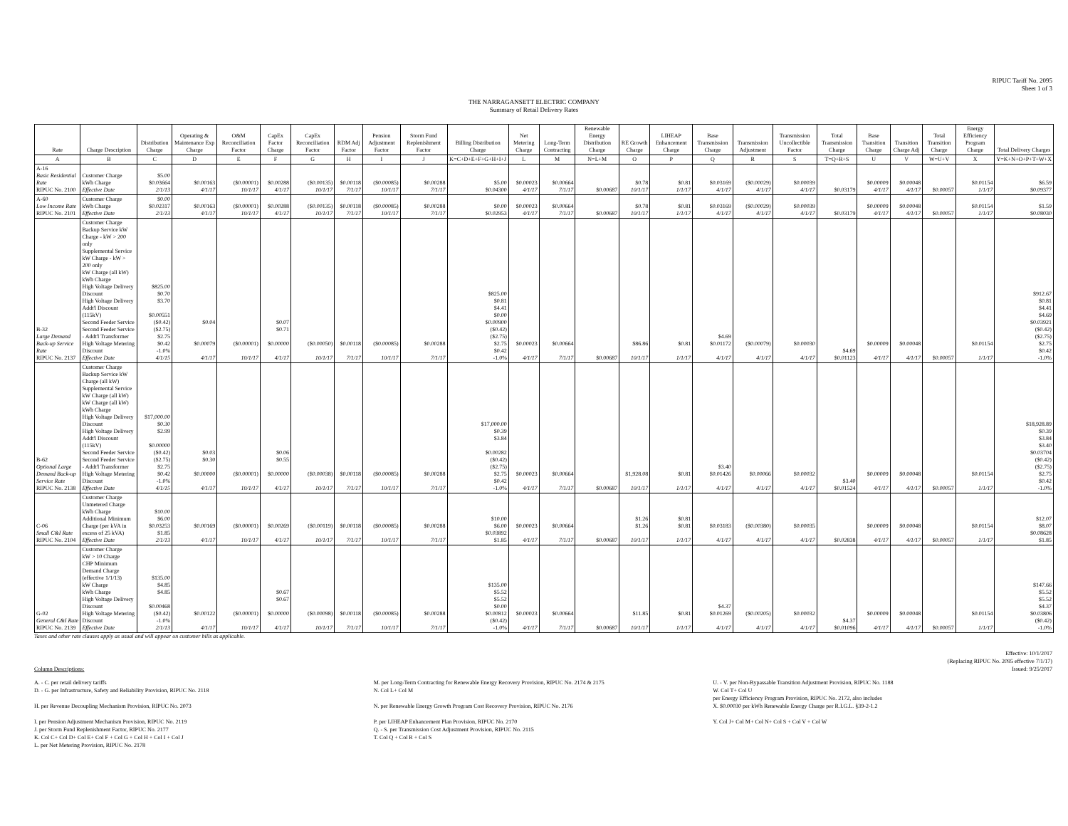RIPUC Tariff No. 2095
Sheet 1 of 3
THE NARRAGANSETT ELECTRIC COMPANY
Summary of Retail Delivery Rates
| Rate | Charge Description | Distribution Charge | Operating & Maintenance Exp Charge | O&M Reconciliation Factor | CapEx Factor Charge | CapEx Reconciliation Factor | RDM Adj Factor | Pension Adjustment Factor | Storm Fund Replenishment Factor | Billing Distribution Charge | Net Metering Charge | Long-Term Contracting | Renewable Energy Distribution Charge | RE Growth Charge | LIHEAP Enhancement Charge | Base Transmission Charge | Transmission Adjustment | Transmission Uncollectible Factor | Total Transmission Charge | Base Transition Charge | Transition Charge Adj | Total Transition Charge | Energy Efficiency Program Charge | Total Delivery Charges |
| --- | --- | --- | --- | --- | --- | --- | --- | --- | --- | --- | --- | --- | --- | --- | --- | --- | --- | --- | --- | --- | --- | --- | --- | --- |
| A | B | C | D | E | F | G | H | I | J | K=C+D+E+F+G+H+I+J | L | M | N=L+M | O | P | Q | R | S | T=Q+R+S | U | V | W=U+V | X | Y=K+N+O+P+T+W+X |
| A-16 Basic Residential Rate RIPUC No. 2100 | Customer Charge kWh Charge Effective Date | $5.00 $0.03664 2/1/13 | $0.00163 4/1/17 | ($0.00001) 10/1/17 | $0.00288 4/1/17 | ($0.00135) 10/1/17 | $0.00118 7/1/17 | ($0.00085) 10/1/17 | $0.00288 7/1/17 | $5.00 $0.04300 | $0.00023 4/1/17 | $0.00664 7/1/17 | $0.00687 | $0.78 10/1/17 | $0.81 1/1/17 | $0.03169 4/1/17 | ($0.00029) 4/1/17 | $0.00039 4/1/17 | $0.03179 | $0.00009 4/1/17 | $0.00048 4/1/17 | $0.00057 | $0.01154 1/1/17 | $6.59 $0.09377 |
| A-60 Low Income Rate RIPUC No. 2101 | Customer Charge kWh Charge Effective Date | $0.00 $0.02317 2/1/13 | $0.00163 4/1/17 | ($0.00001) 10/1/17 | $0.00288 4/1/17 | ($0.00135) 10/1/17 | $0.00118 7/1/17 | ($0.00085) 10/1/17 | $0.00288 7/1/17 | $0.00 $0.02953 | $0.00023 4/1/17 | $0.00664 7/1/17 | $0.00687 | $0.78 10/1/17 | $0.81 1/1/17 | $0.03169 4/1/17 | ($0.00029) 4/1/17 | $0.00039 4/1/17 | $0.03179 | $0.00009 4/1/17 | $0.00048 4/1/17 | $0.00057 | $0.01154 1/1/17 | $1.59 $0.08030 |
| B-32 Large Demand Back-up Service Rate RIPUC No. 2137 | Customer Charge Backup Service kW Charge - kW > 200 only Supplemental Service kW Charge - kW > 200 only kW Charge (all kW) kWh Charge High Voltage Delivery Discount High Voltage Delivery Addt'l Discount (115kV) Second Feeder Service Second Feeder Service - Addt'l Transformer High Voltage Metering Discount Effective Date | $825.00 $0.70 $3.70 $0.00551 ($0.42) ($2.75) $2.75 $0.42 -1.0% 4/1/15 | $0.04 $0.00079 4/1/17 | ($0.00001) 10/1/17 | $0.07 $0.71 $0.00000 4/1/17 | ($0.00050) 10/1/17 | $0.00118 7/1/17 | ($0.00085) 10/1/17 | $0.00288 7/1/17 | $825.00 $0.81 $4.41 $0.00 $0.00900 ($0.42) ($2.75) $2.75 $0.42 -1.0% | $0.00023 4/1/17 | $0.00664 7/1/17 | $0.00687 | $86.86 10/1/17 | $0.81 1/1/17 | $4.69 $0.01172 4/1/17 | ($0.00079) 4/1/17 | $0.00030 4/1/17 | $4.69 $0.01123 | $0.00009 4/1/17 | $0.00048 4/1/17 | $0.00057 | $0.01154 1/1/17 | $912.67 $0.81 $4.41 $4.69 $0.03921 ($0.42) ($2.75) $2.75 $0.42 -1.0% |
| B-62 Optional Large Demand Back-up Service Rate RIPUC No. 2138 | Customer Charge Backup Service kW Charge (all kW) Supplemental Service kW Charge (all kW) kW Charge (all kW) kWh Charge High Voltage Delivery Discount High Voltage Delivery Addt'l Discount (115kV) Second Feeder Service Second Feeder Service - Addt'l Transformer High Voltage Metering Discount Effective Date | $17,000.00 $0.30 $2.99 $0.00000 ($0.42) ($2.75) $2.75 $0.42 -1.0% 4/1/15 | $0.03 $0.30 $0.00000 4/1/17 | ($0.00001) 10/1/17 | $0.06 $0.55 $0.00000 4/1/17 | ($0.00038) 10/1/17 | $0.00118 7/1/17 | ($0.00085) 10/1/17 | $0.00288 7/1/17 | $17,000.00 $0.39 $3.84 $0.00282 ($0.42) ($2.75) $2.75 $0.42 -1.0% | $0.00023 4/1/17 | $0.00664 7/1/17 | $0.00687 | $1,928.08 10/1/17 | $0.81 1/1/17 | $3.40 $0.01426 4/1/17 | $0.00066 4/1/17 | $0.00032 4/1/17 | $3.40 $0.01524 | $0.00009 4/1/17 | $0.00048 4/1/17 | $0.00057 | $0.01154 1/1/17 | $18,928.89 $0.39 $3.84 $3.40 $0.03704 ($0.42) ($2.75) $2.75 $0.42 -1.0% |
| C-06 Small C&I Rate RIPUC No. 2104 | Customer Charge Unmetered Charge kWh Charge Additional Minimum Charge (per kVA in excess of 25 kVA) Effective Date | $10.00 $6.00 $0.03253 $1.85 2/1/13 | $0.00169 4/1/17 | ($0.00001) 10/1/17 | $0.00269 4/1/17 | ($0.00119) 10/1/17 | $0.00118 7/1/17 | ($0.00085) 10/1/17 | $0.00288 7/1/17 | $10.00 $6.00 $0.03892 $1.85 | $0.00023 4/1/17 | $0.00664 7/1/17 | $0.00687 | $1.26 $1.26 10/1/17 | $0.81 $0.81 1/1/17 | $0.03183 4/1/17 | ($0.00380) 4/1/17 | $0.00035 4/1/17 | $0.02838 | $0.00009 4/1/17 | $0.00048 4/1/17 | $0.00057 | $0.01154 1/1/17 | $12.07 $8.07 $0.08628 $1.85 |
| G-02 General C&I Rate RIPUC No. 2139 | Customer Charge kW > 10 Charge CHP Minimum Demand Charge (effective 1/1/13) kW Charge kWh Charge High Voltage Delivery Discount High Voltage Metering Discount Effective Date | $135.00 $4.85 $4.85 $0.00468 ($0.42) -1.0% 2/1/13 | $0.00122 4/1/17 | ($0.00001) 10/1/17 | $0.67 $0.67 $0.00000 4/1/17 | ($0.00098) 10/1/17 | $0.00118 7/1/17 | ($0.00085) 10/1/17 | $0.00288 7/1/17 | $135.00 $5.52 $5.52 $0.00 $0.00812 ($0.42) -1.0% | $0.00023 4/1/17 | $0.00664 7/1/17 | $0.00687 | $11.85 10/1/17 | $0.81 1/1/17 | $4.37 $0.01269 4/1/17 | ($0.00205) 4/1/17 | $0.00032 4/1/17 | $4.37 $0.01096 | $0.00009 4/1/17 | $0.00048 4/1/17 | $0.00057 | $0.01154 1/1/17 | $147.66 $5.52 $5.52 $4.37 $0.03806 ($0.42) -1.0% |
Taxes and other rate clauses apply as usual and will appear on customer bills as applicable.
Column Descriptions:
Effective: 10/1/2017
(Replacing RIPUC No. 2095 effective 7/1/17)
Issued: 9/25/2017
A. - C. per retail delivery tariffs
D. - G. per Infrastructure, Safety and Reliability Provision, RIPUC No. 2118
H. per Revenue Decoupling Mechanism Provision, RIPUC No. 2073
I. per Pension Adjustment Mechanism Provision, RIPUC No. 2119
J. per Storm Fund Replenishment Factor, RIPUC No. 2177
K. Col C+ Col D+ Col E+ Col F + Col G + Col H + Col I + Col J
L. per Net Metering Provision, RIPUC No. 2178
M. per Long-Term Contracting for Renewable Energy Recovery Provision, RIPUC No. 2174 & 2175
N. Col L+ Col M
N. per Renewable Energy Growth Program Cost Recovery Provision, RIPUC No. 2176
P. per LIHEAP Enhancement Plan Provision, RIPUC No. 2170
Q. - S. per Transmission Cost Adjustment Provision, RIPUC No. 2115
T. Col Q + Col R + Col S
U. - V. per Non-Bypassable Transition Adjustment Provision, RIPUC No. 1188
W. Col T+ Col U
per Energy Efficiency Program Provision, RIPUC No. 2172, also includes
X. $0.00030 per kWh Renewable Energy Charge per R.I.G.L. §39-2-1.2
Y. Col J+ Col M+ Col N+ Col S + Col V + Col W